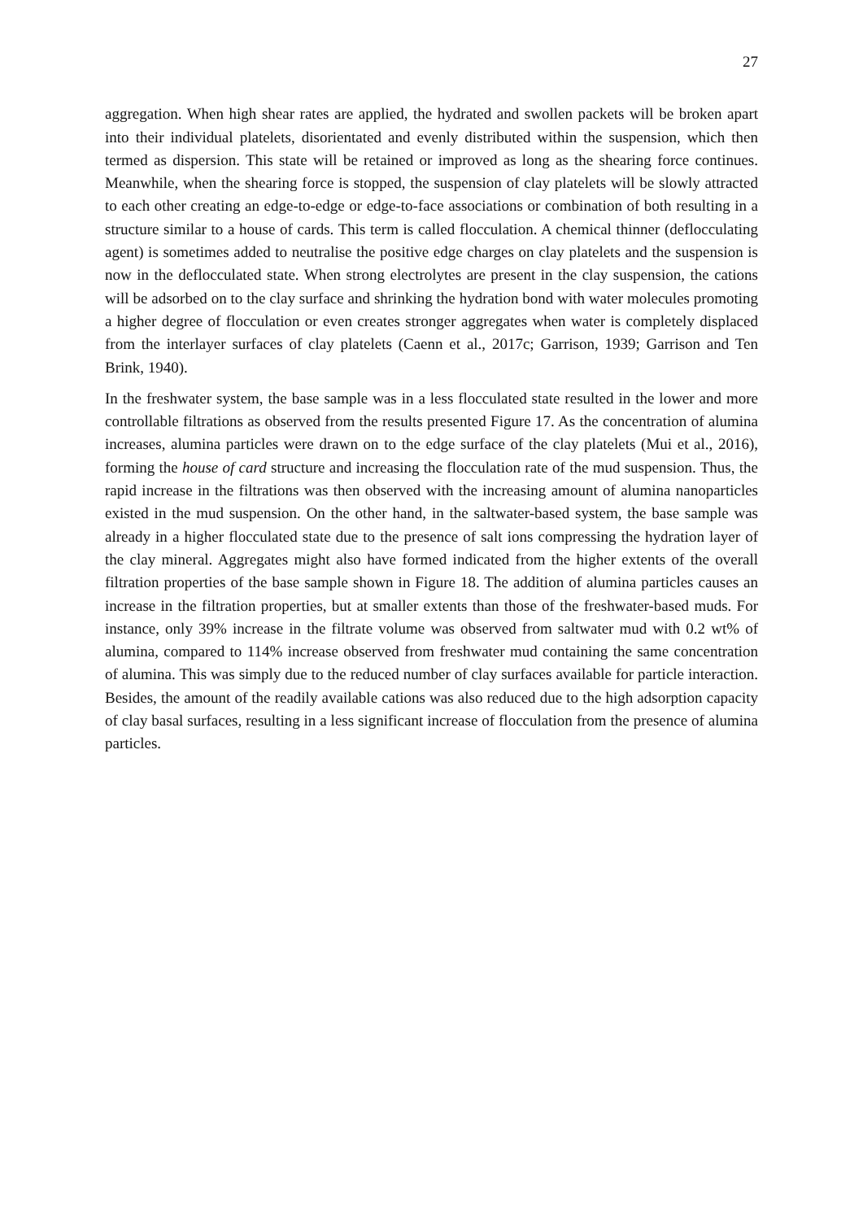27
aggregation. When high shear rates are applied, the hydrated and swollen packets will be broken apart into their individual platelets, disorientated and evenly distributed within the suspension, which then termed as dispersion. This state will be retained or improved as long as the shearing force continues. Meanwhile, when the shearing force is stopped, the suspension of clay platelets will be slowly attracted to each other creating an edge-to-edge or edge-to-face associations or combination of both resulting in a structure similar to a house of cards. This term is called flocculation. A chemical thinner (deflocculating agent) is sometimes added to neutralise the positive edge charges on clay platelets and the suspension is now in the deflocculated state. When strong electrolytes are present in the clay suspension, the cations will be adsorbed on to the clay surface and shrinking the hydration bond with water molecules promoting a higher degree of flocculation or even creates stronger aggregates when water is completely displaced from the interlayer surfaces of clay platelets (Caenn et al., 2017c; Garrison, 1939; Garrison and Ten Brink, 1940).
In the freshwater system, the base sample was in a less flocculated state resulted in the lower and more controllable filtrations as observed from the results presented Figure 17. As the concentration of alumina increases, alumina particles were drawn on to the edge surface of the clay platelets (Mui et al., 2016), forming the house of card structure and increasing the flocculation rate of the mud suspension. Thus, the rapid increase in the filtrations was then observed with the increasing amount of alumina nanoparticles existed in the mud suspension. On the other hand, in the saltwater-based system, the base sample was already in a higher flocculated state due to the presence of salt ions compressing the hydration layer of the clay mineral. Aggregates might also have formed indicated from the higher extents of the overall filtration properties of the base sample shown in Figure 18. The addition of alumina particles causes an increase in the filtration properties, but at smaller extents than those of the freshwater-based muds. For instance, only 39% increase in the filtrate volume was observed from saltwater mud with 0.2 wt% of alumina, compared to 114% increase observed from freshwater mud containing the same concentration of alumina. This was simply due to the reduced number of clay surfaces available for particle interaction. Besides, the amount of the readily available cations was also reduced due to the high adsorption capacity of clay basal surfaces, resulting in a less significant increase of flocculation from the presence of alumina particles.